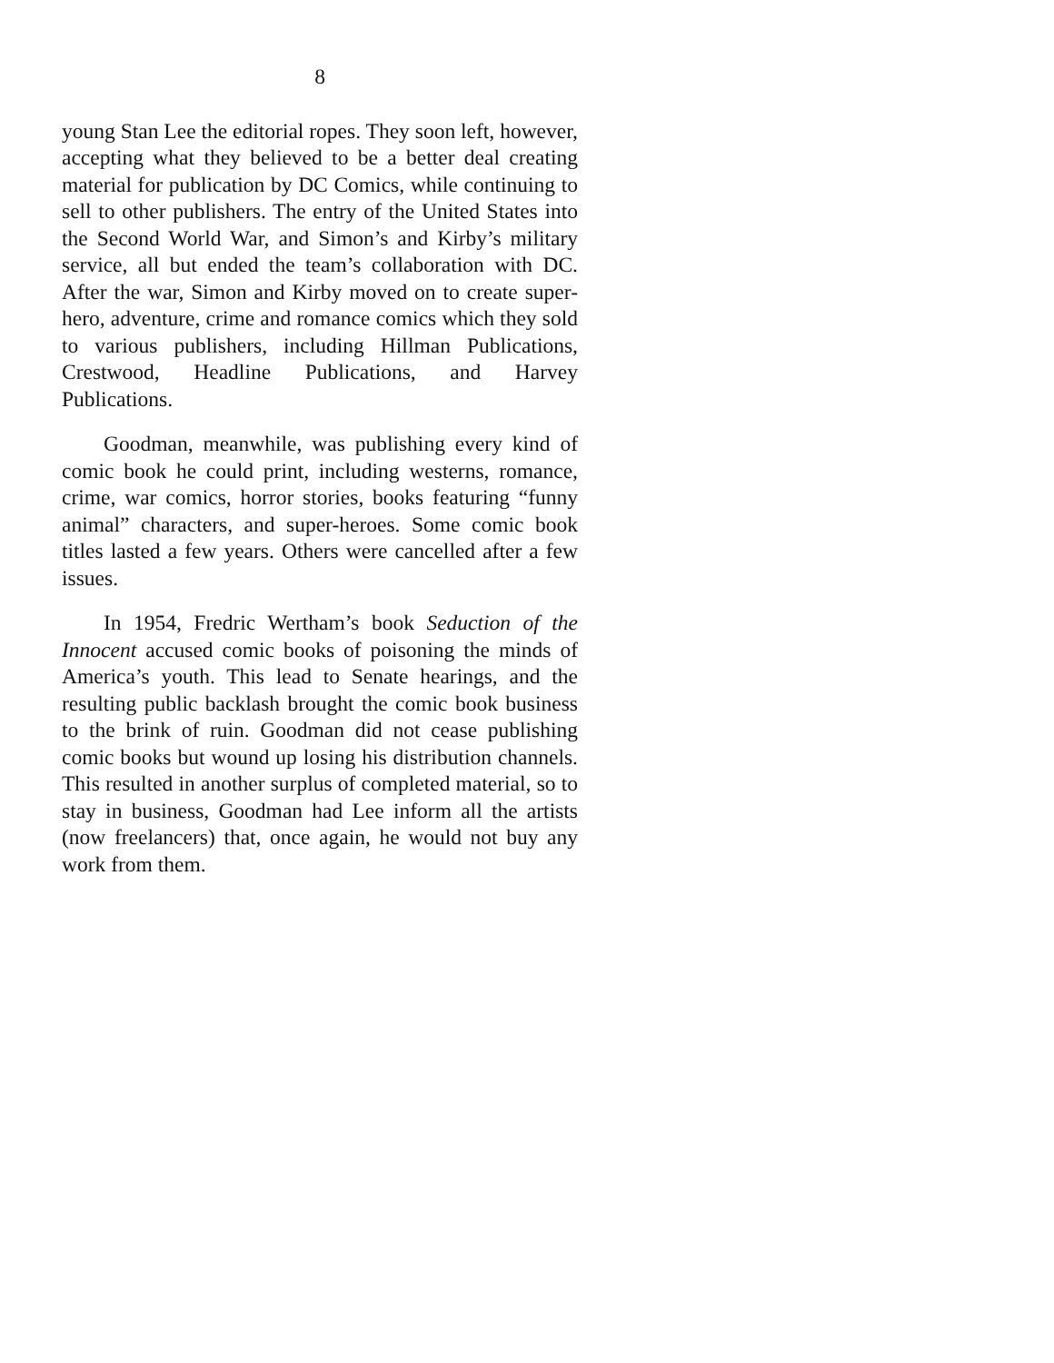8
young Stan Lee the editorial ropes. They soon left, however, accepting what they believed to be a better deal creating material for publication by DC Comics, while continuing to sell to other publishers. The entry of the United States into the Second World War, and Simon’s and Kirby’s military service, all but ended the team’s collaboration with DC. After the war, Simon and Kirby moved on to create super-hero, adventure, crime and romance comics which they sold to various publishers, including Hillman Publications, Crestwood, Headline Publications, and Harvey Publications.
Goodman, meanwhile, was publishing every kind of comic book he could print, including westerns, romance, crime, war comics, horror stories, books featuring “funny animal” characters, and super-heroes. Some comic book titles lasted a few years. Others were cancelled after a few issues.
In 1954, Fredric Wertham’s book Seduction of the Innocent accused comic books of poisoning the minds of America’s youth. This lead to Senate hearings, and the resulting public backlash brought the comic book business to the brink of ruin. Goodman did not cease publishing comic books but wound up losing his distribution channels. This resulted in another surplus of completed material, so to stay in business, Goodman had Lee inform all the artists (now freelancers) that, once again, he would not buy any work from them.